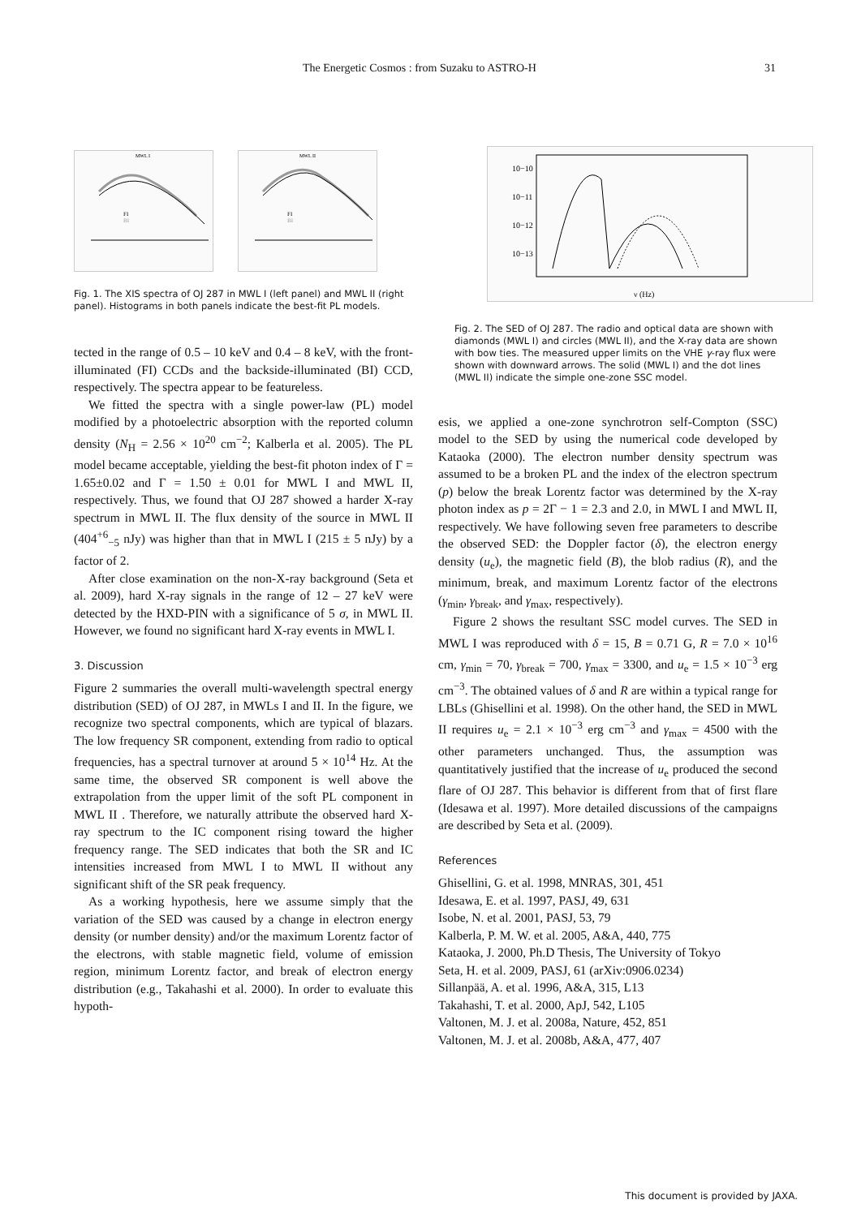The Energetic Cosmos : from Suzaku to ASTRO-H 31
MWL I
FI
BI
MWL II
FI
BI
Fig. 1. The XIS spectra of OJ 287 in MWL I (left panel) and MWL II (right panel). Histograms in both panels indicate the best-fit PL models.
tected in the range of 0.5 – 10 keV and 0.4 – 8 keV, with the front-illuminated (FI) CCDs and the backside-illuminated (BI) CCD, respectively. The spectra appear to be featureless.
We fitted the spectra with a single power-law (PL) model modified by a photoelectric absorption with the reported column density (N<sub>H</sub> = 2.56 × 10<sup>20</sup> cm<sup>−2</sup>; Kalberla et al. 2005). The PL model became acceptable, yielding the best-fit photon index of Γ = 1.65±0.02 and Γ = 1.50 ± 0.01 for MWL I and MWL II, respectively. Thus, we found that OJ 287 showed a harder X-ray spectrum in MWL II. The flux density of the source in MWL II (404<sup>+6</sup><sub>−5</sub> nJy) was higher than that in MWL I (215 ± 5 nJy) by a factor of 2.
After close examination on the non-X-ray background (Seta et al. 2009), hard X-ray signals in the range of 12 – 27 keV were detected by the HXD-PIN with a significance of 5 σ, in MWL II. However, we found no significant hard X-ray events in MWL I.
3. Discussion
Figure 2 summaries the overall multi-wavelength spectral energy distribution (SED) of OJ 287, in MWLs I and II. In the figure, we recognize two spectral components, which are typical of blazars. The low frequency SR component, extending from radio to optical frequencies, has a spectral turnover at around 5 × 10<sup>14</sup> Hz. At the same time, the observed SR component is well above the extrapolation from the upper limit of the soft PL component in MWL II . Therefore, we naturally attribute the observed hard X-ray spectrum to the IC component rising toward the higher frequency range. The SED indicates that both the SR and IC intensities increased from MWL I to MWL II without any significant shift of the SR peak frequency.
As a working hypothesis, here we assume simply that the variation of the SED was caused by a change in electron energy density (or number density) and/or the maximum Lorentz factor of the electrons, with stable magnetic field, volume of emission region, minimum Lorentz factor, and break of electron energy distribution (e.g., Takahashi et al. 2000). In order to evaluate this hypoth-
10−10
10−11
10−12
10−13
ν (Hz)
Fig. 2. The SED of OJ 287. The radio and optical data are shown with diamonds (MWL I) and circles (MWL II), and the X-ray data are shown with bow ties. The measured upper limits on the VHE γ-ray flux were shown with downward arrows. The solid (MWL I) and the dot lines (MWL II) indicate the simple one-zone SSC model.
esis, we applied a one-zone synchrotron self-Compton (SSC) model to the SED by using the numerical code developed by Kataoka (2000). The electron number density spectrum was assumed to be a broken PL and the index of the electron spectrum (p) below the break Lorentz factor was determined by the X-ray photon index as p = 2Γ − 1 = 2.3 and 2.0, in MWL I and MWL II, respectively. We have following seven free parameters to describe the observed SED: the Doppler factor (δ), the electron energy density (u<sub>e</sub>), the magnetic field (B), the blob radius (R), and the minimum, break, and maximum Lorentz factor of the electrons (γ<sub>min</sub>, γ<sub>break</sub>, and γ<sub>max</sub>, respectively).
Figure 2 shows the resultant SSC model curves. The SED in MWL I was reproduced with δ = 15, B = 0.71 G, R = 7.0 × 10<sup>16</sup> cm, γ<sub>min</sub> = 70, γ<sub>break</sub> = 700, γ<sub>max</sub> = 3300, and u<sub>e</sub> = 1.5 × 10<sup>−3</sup> erg cm<sup>−3</sup>. The obtained values of δ and R are within a typical range for LBLs (Ghisellini et al. 1998). On the other hand, the SED in MWL II requires u<sub>e</sub> = 2.1 × 10<sup>−3</sup> erg cm<sup>−3</sup> and γ<sub>max</sub> = 4500 with the other parameters unchanged. Thus, the assumption was quantitatively justified that the increase of u<sub>e</sub> produced the second flare of OJ 287. This behavior is different from that of first flare (Idesawa et al. 1997). More detailed discussions of the campaigns are described by Seta et al. (2009).
References
Ghisellini, G. et al. 1998, MNRAS, 301, 451
Idesawa, E. et al. 1997, PASJ, 49, 631
Isobe, N. et al. 2001, PASJ, 53, 79
Kalberla, P. M. W. et al. 2005, A&A, 440, 775
Kataoka, J. 2000, Ph.D Thesis, The University of Tokyo
Seta, H. et al. 2009, PASJ, 61 (arXiv:0906.0234)
Sillanpää, A. et al. 1996, A&A, 315, L13
Takahashi, T. et al. 2000, ApJ, 542, L105
Valtonen, M. J. et al. 2008a, Nature, 452, 851
Valtonen, M. J. et al. 2008b, A&A, 477, 407
This document is provided by JAXA.